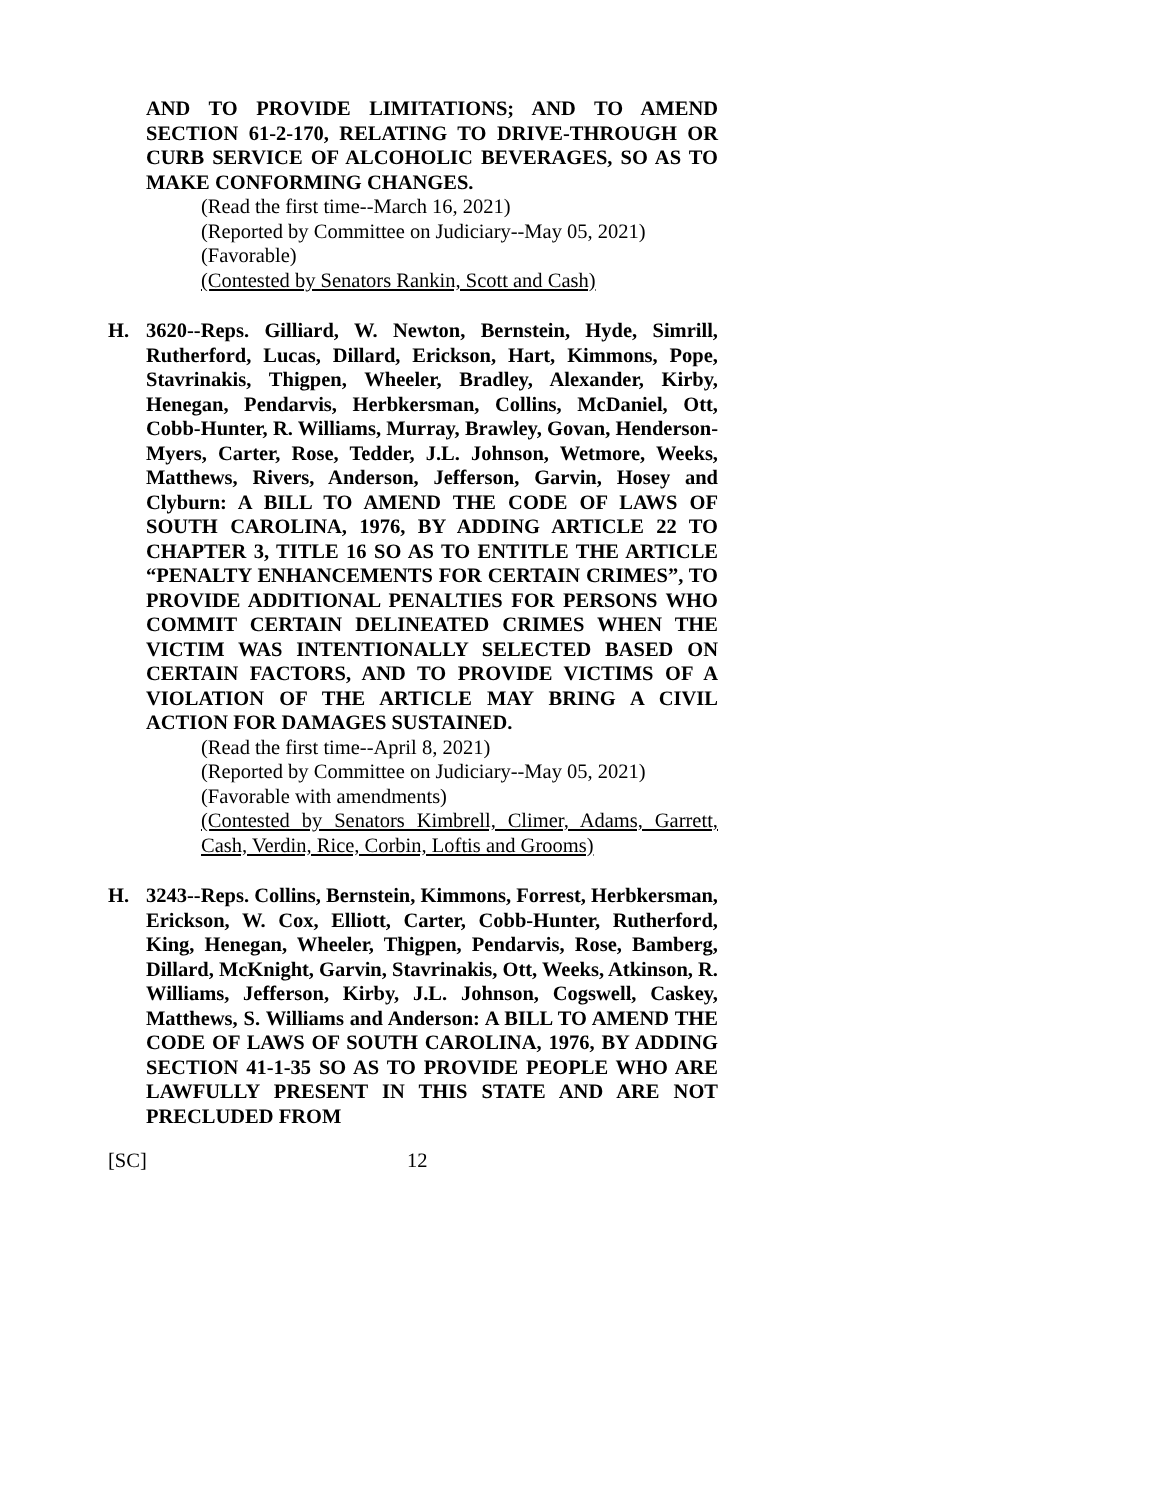AND TO PROVIDE LIMITATIONS; AND TO AMEND SECTION 61-2-170, RELATING TO DRIVE-THROUGH OR CURB SERVICE OF ALCOHOLIC BEVERAGES, SO AS TO MAKE CONFORMING CHANGES.
(Read the first time--March 16, 2021)
(Reported by Committee on Judiciary--May 05, 2021)
(Favorable)
(Contested by Senators Rankin, Scott and Cash)
H. 3620--Reps. Gilliard, W. Newton, Bernstein, Hyde, Simrill, Rutherford, Lucas, Dillard, Erickson, Hart, Kimmons, Pope, Stavrinakis, Thigpen, Wheeler, Bradley, Alexander, Kirby, Henegan, Pendarvis, Herbkersman, Collins, McDaniel, Ott, Cobb-Hunter, R. Williams, Murray, Brawley, Govan, Henderson-Myers, Carter, Rose, Tedder, J.L. Johnson, Wetmore, Weeks, Matthews, Rivers, Anderson, Jefferson, Garvin, Hosey and Clyburn: A BILL TO AMEND THE CODE OF LAWS OF SOUTH CAROLINA, 1976, BY ADDING ARTICLE 22 TO CHAPTER 3, TITLE 16 SO AS TO ENTITLE THE ARTICLE “PENALTY ENHANCEMENTS FOR CERTAIN CRIMES”, TO PROVIDE ADDITIONAL PENALTIES FOR PERSONS WHO COMMIT CERTAIN DELINEATED CRIMES WHEN THE VICTIM WAS INTENTIONALLY SELECTED BASED ON CERTAIN FACTORS, AND TO PROVIDE VICTIMS OF A VIOLATION OF THE ARTICLE MAY BRING A CIVIL ACTION FOR DAMAGES SUSTAINED.
(Read the first time--April 8, 2021)
(Reported by Committee on Judiciary--May 05, 2021)
(Favorable with amendments)
(Contested by Senators Kimbrell, Climer, Adams, Garrett, Cash, Verdin, Rice, Corbin, Loftis and Grooms)
H. 3243--Reps. Collins, Bernstein, Kimmons, Forrest, Herbkersman, Erickson, W. Cox, Elliott, Carter, Cobb-Hunter, Rutherford, King, Henegan, Wheeler, Thigpen, Pendarvis, Rose, Bamberg, Dillard, McKnight, Garvin, Stavrinakis, Ott, Weeks, Atkinson, R. Williams, Jefferson, Kirby, J.L. Johnson, Cogswell, Caskey, Matthews, S. Williams and Anderson: A BILL TO AMEND THE CODE OF LAWS OF SOUTH CAROLINA, 1976, BY ADDING SECTION 41-1-35 SO AS TO PROVIDE PEOPLE WHO ARE LAWFULLY PRESENT IN THIS STATE AND ARE NOT PRECLUDED FROM
[SC] 12